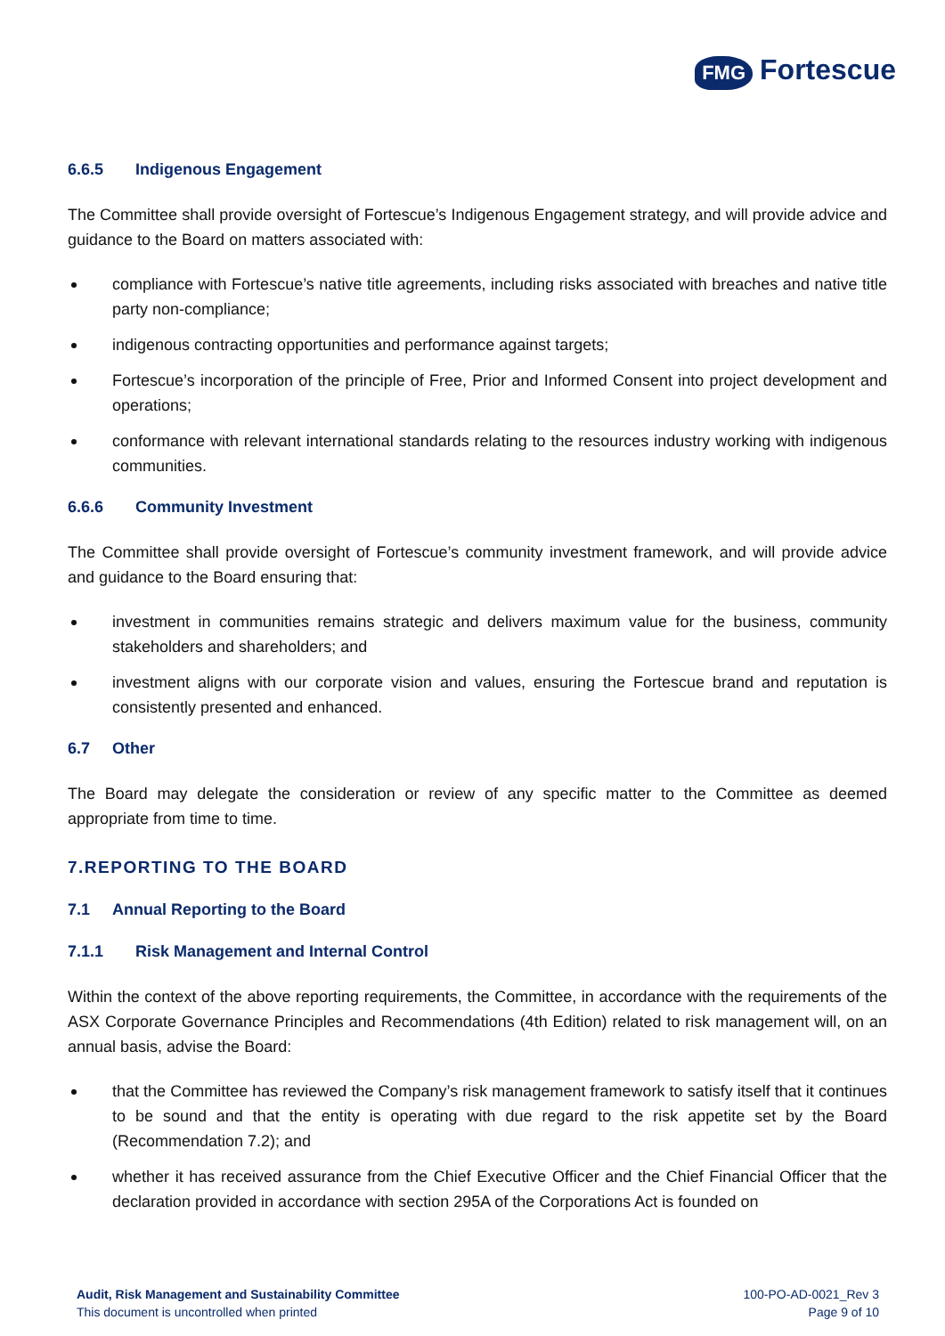FMG Fortescue
6.6.5 Indigenous Engagement
The Committee shall provide oversight of Fortescue’s Indigenous Engagement strategy, and will provide advice and guidance to the Board on matters associated with:
compliance with Fortescue’s native title agreements, including risks associated with breaches and native title party non-compliance;
indigenous contracting opportunities and performance against targets;
Fortescue’s incorporation of the principle of Free, Prior and Informed Consent into project development and operations;
conformance with relevant international standards relating to the resources industry working with indigenous communities.
6.6.6 Community Investment
The Committee shall provide oversight of Fortescue’s community investment framework, and will provide advice and guidance to the Board ensuring that:
investment in communities remains strategic and delivers maximum value for the business, community stakeholders and shareholders; and
investment aligns with our corporate vision and values, ensuring the Fortescue brand and reputation is consistently presented and enhanced.
6.7 Other
The Board may delegate the consideration or review of any specific matter to the Committee as deemed appropriate from time to time.
7. REPORTING TO THE BOARD
7.1 Annual Reporting to the Board
7.1.1 Risk Management and Internal Control
Within the context of the above reporting requirements, the Committee, in accordance with the requirements of the ASX Corporate Governance Principles and Recommendations (4th Edition) related to risk management will, on an annual basis, advise the Board:
that the Committee has reviewed the Company’s risk management framework to satisfy itself that it continues to be sound and that the entity is operating with due regard to the risk appetite set by the Board (Recommendation 7.2); and
whether it has received assurance from the Chief Executive Officer and the Chief Financial Officer that the declaration provided in accordance with section 295A of the Corporations Act is founded on
Audit, Risk Management and Sustainability Committee
This document is uncontrolled when printed
100-PO-AD-0021_Rev 3
Page 9 of 10